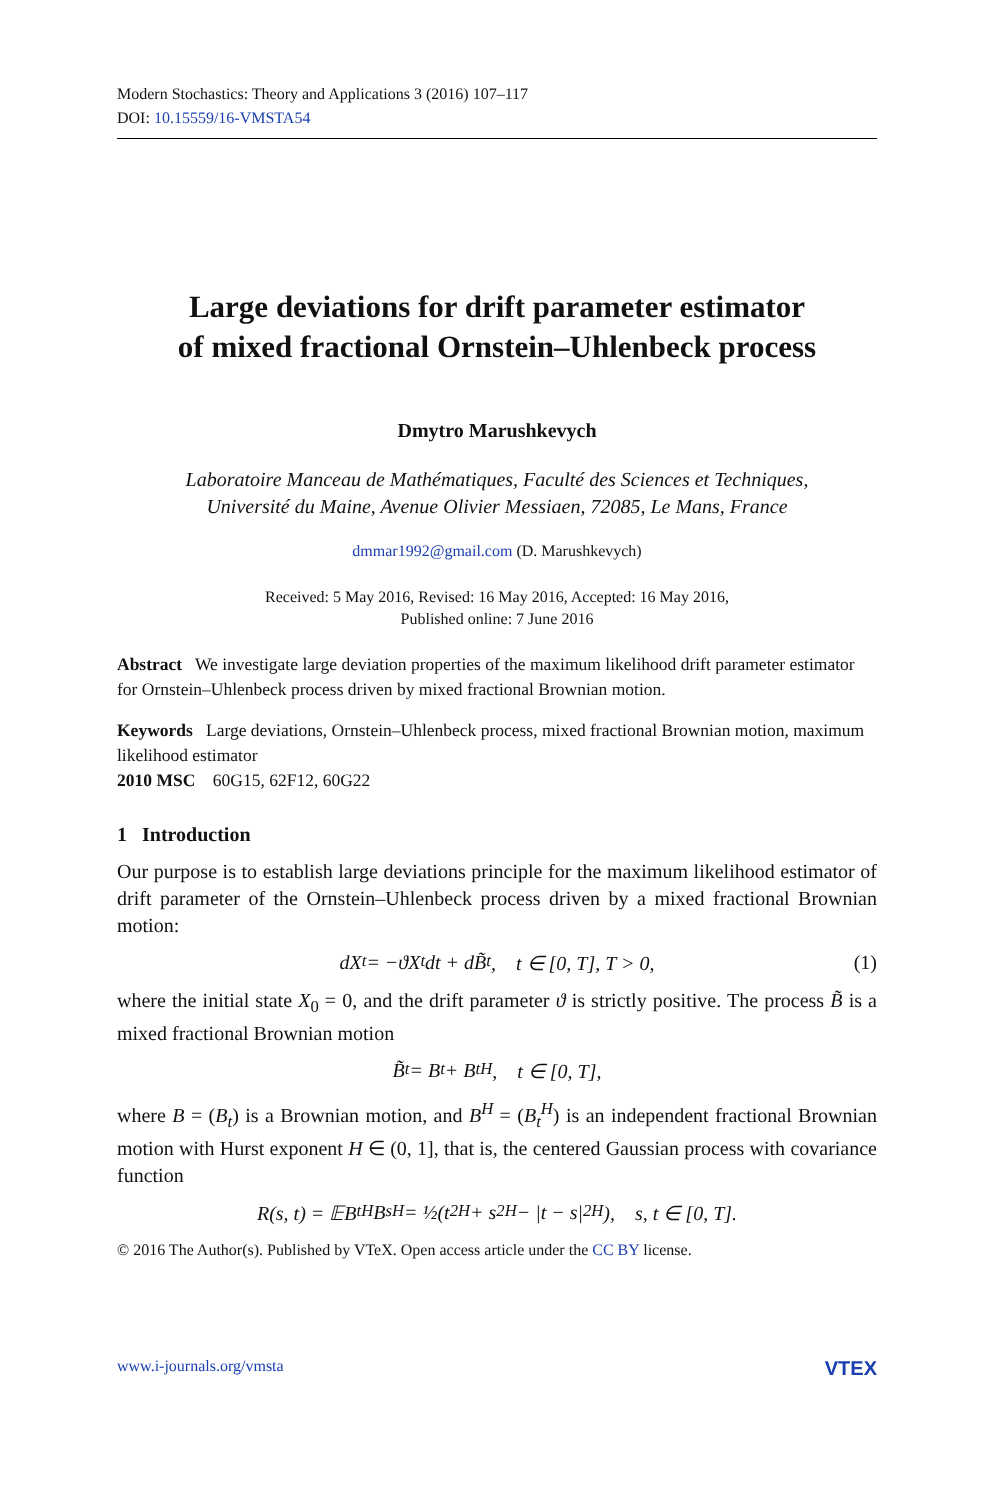Modern Stochastics: Theory and Applications 3 (2016) 107–117
DOI: 10.15559/16-VMSTA54
Large deviations for drift parameter estimator
of mixed fractional Ornstein–Uhlenbeck process
Dmytro Marushkevych
Laboratoire Manceau de Mathématiques, Faculté des Sciences et Techniques,
Université du Maine, Avenue Olivier Messiaen, 72085, Le Mans, France
dmmar1992@gmail.com (D. Marushkevych)
Received: 5 May 2016, Revised: 16 May 2016, Accepted: 16 May 2016,
Published online: 7 June 2016
Abstract We investigate large deviation properties of the maximum likelihood drift parameter estimator for Ornstein–Uhlenbeck process driven by mixed fractional Brownian motion.
Keywords Large deviations, Ornstein–Uhlenbeck process, mixed fractional Brownian motion, maximum likelihood estimator
2010 MSC 60G15, 62F12, 60G22
1 Introduction
Our purpose is to establish large deviations principle for the maximum likelihood estimator of drift parameter of the Ornstein–Uhlenbeck process driven by a mixed fractional Brownian motion:
dX<sub>t</sub> = −ϑX<sub>t</sub>dt + dB̃<sub>t</sub>, t ∈ [0, T], T > 0, (1)
where the initial state X<sub>0</sub> = 0, and the drift parameter ϑ is strictly positive. The process B̃ is a mixed fractional Brownian motion
B̃<sub>t</sub> = B<sub>t</sub> + B<sub>t</sub><sup>H</sup>, t ∈ [0, T],
where B = (B<sub>t</sub>) is a Brownian motion, and B<sup>H</sup> = (B<sub>t</sub><sup>H</sup>) is an independent fractional Brownian motion with Hurst exponent H ∈ (0, 1], that is, the centered Gaussian process with covariance function
R(s, t) = 𝔼B<sub>t</sub><sup>H</sup>B<sub>s</sub><sup>H</sup> = ½(t<sup>2H</sup> + s<sup>2H</sup> − |t − s|<sup>2H</sup>), s, t ∈ [0, T].
© 2016 The Author(s). Published by VTeX. Open access article under the CC BY license.
www.i-journals.org/vmsta VTEX